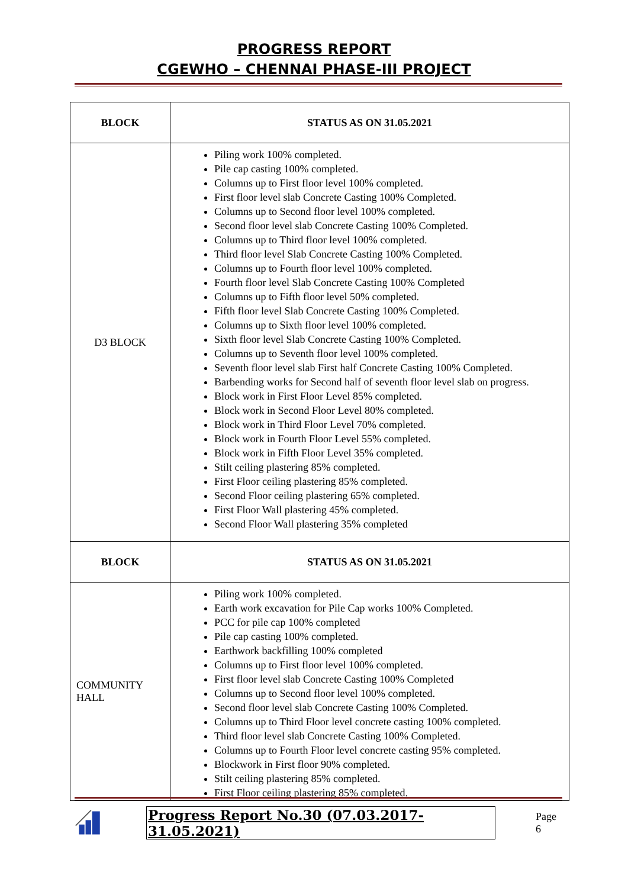PROGRESS REPORT
CGEWHO – CHENNAI PHASE-III PROJECT
| BLOCK | STATUS AS ON 31.05.2021 |
| --- | --- |
| D3 BLOCK | Piling work 100% completed. Pile cap casting 100% completed. Columns up to First floor level 100% completed. First floor level slab Concrete Casting 100% Completed. Columns up to Second floor level 100% completed. Second floor level slab Concrete Casting 100% Completed. Columns up to Third floor level 100% completed. Third floor level Slab Concrete Casting 100% Completed. Columns up to Fourth floor level 100% completed. Fourth floor level Slab Concrete Casting 100% Completed Columns up to Fifth floor level 50% completed. Fifth floor level Slab Concrete Casting 100% Completed. Columns up to Sixth floor level 100% completed. Sixth floor level Slab Concrete Casting 100% Completed. Columns up to Seventh floor level 100% completed. Seventh floor level slab First half Concrete Casting 100% Completed. Barbending works for Second half of seventh floor level slab on progress. Block work in First Floor Level 85% completed. Block work in Second Floor Level 80% completed. Block work in Third Floor Level 70% completed. Block work in Fourth Floor Level 55% completed. Block work in Fifth Floor Level 35% completed. Stilt ceiling plastering 85% completed. First Floor ceiling plastering 85% completed. Second Floor ceiling plastering 65% completed. First Floor Wall plastering 45% completed. Second Floor Wall plastering 35% completed |
| BLOCK | STATUS AS ON 31.05.2021 |
| COMMUNITY HALL | Piling work 100% completed. Earth work excavation for Pile Cap works 100% Completed. PCC for pile cap 100% completed Pile cap casting 100% completed. Earthwork backfilling 100% completed Columns up to First floor level 100% completed. First floor level slab Concrete Casting 100% Completed Columns up to Second floor level 100% completed. Second floor level slab Concrete Casting 100% Completed. Columns up to Third Floor level concrete casting 100% completed. Third floor level slab Concrete Casting 100% Completed. Columns up to Fourth Floor level concrete casting 95% completed. Blockwork in First floor 90% completed. Stilt ceiling plastering 85% completed. First Floor ceiling plastering 85% completed. |
Progress Report No.30 (07.03.2017- 31.05.2021) Page 6